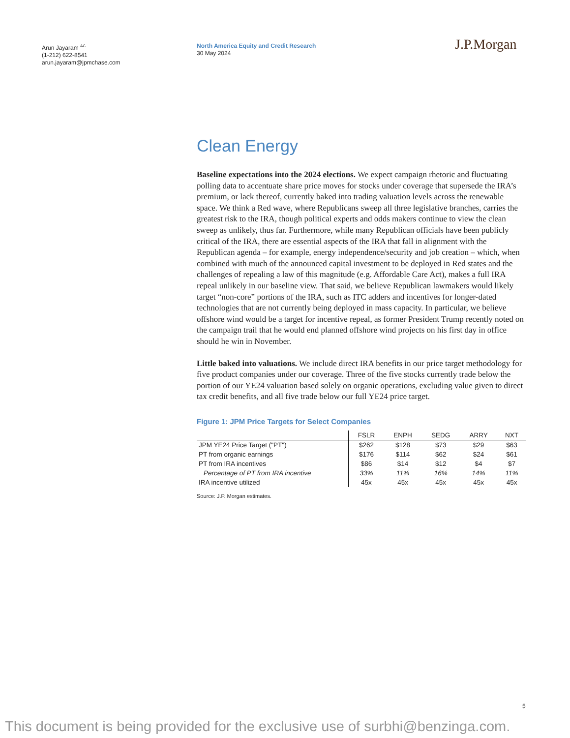Arun Jayaram <sup>AC</sup>
(1-212) 622-8541
arun.jayaram@jpmchase.com
North America Equity and Credit Research
30 May 2024
J.P.Morgan
Clean Energy
Baseline expectations into the 2024 elections. We expect campaign rhetoric and fluctuating polling data to accentuate share price moves for stocks under coverage that supersede the IRA’s premium, or lack thereof, currently baked into trading valuation levels across the renewable space. We think a Red wave, where Republicans sweep all three legislative branches, carries the greatest risk to the IRA, though political experts and odds makers continue to view the clean sweep as unlikely, thus far. Furthermore, while many Republican officials have been publicly critical of the IRA, there are essential aspects of the IRA that fall in alignment with the Republican agenda – for example, energy independence/security and job creation – which, when combined with much of the announced capital investment to be deployed in Red states and the challenges of repealing a law of this magnitude (e.g. Affordable Care Act), makes a full IRA repeal unlikely in our baseline view. That said, we believe Republican lawmakers would likely target “non-core” portions of the IRA, such as ITC adders and incentives for longer-dated technologies that are not currently being deployed in mass capacity. In particular, we believe offshore wind would be a target for incentive repeal, as former President Trump recently noted on the campaign trail that he would end planned offshore wind projects on his first day in office should he win in November.
Little baked into valuations. We include direct IRA benefits in our price target methodology for five product companies under our coverage. Three of the five stocks currently trade below the portion of our YE24 valuation based solely on organic operations, excluding value given to direct tax credit benefits, and all five trade below our full YE24 price target.
Figure 1: JPM Price Targets for Select Companies
| | FSLR | ENPH | SEDG | ARRY | NXT |
| --- | --- | --- | --- | --- | --- |
| JPM YE24 Price Target ("PT") | $262 | $128 | $73 | $29 | $63 |
| PT from organic earnings | $176 | $114 | $62 | $24 | $61 |
| PT from IRA incentives | $86 | $14 | $12 | $4 | $7 |
| Percentage of PT from IRA incentive | 33% | 11% | 16% | 14% | 11% |
| IRA incentive utilized | 45x | 45x | 45x | 45x | 45x |
Source: J.P. Morgan estimates.
5
This document is being provided for the exclusive use of surbhi@benzinga.com.